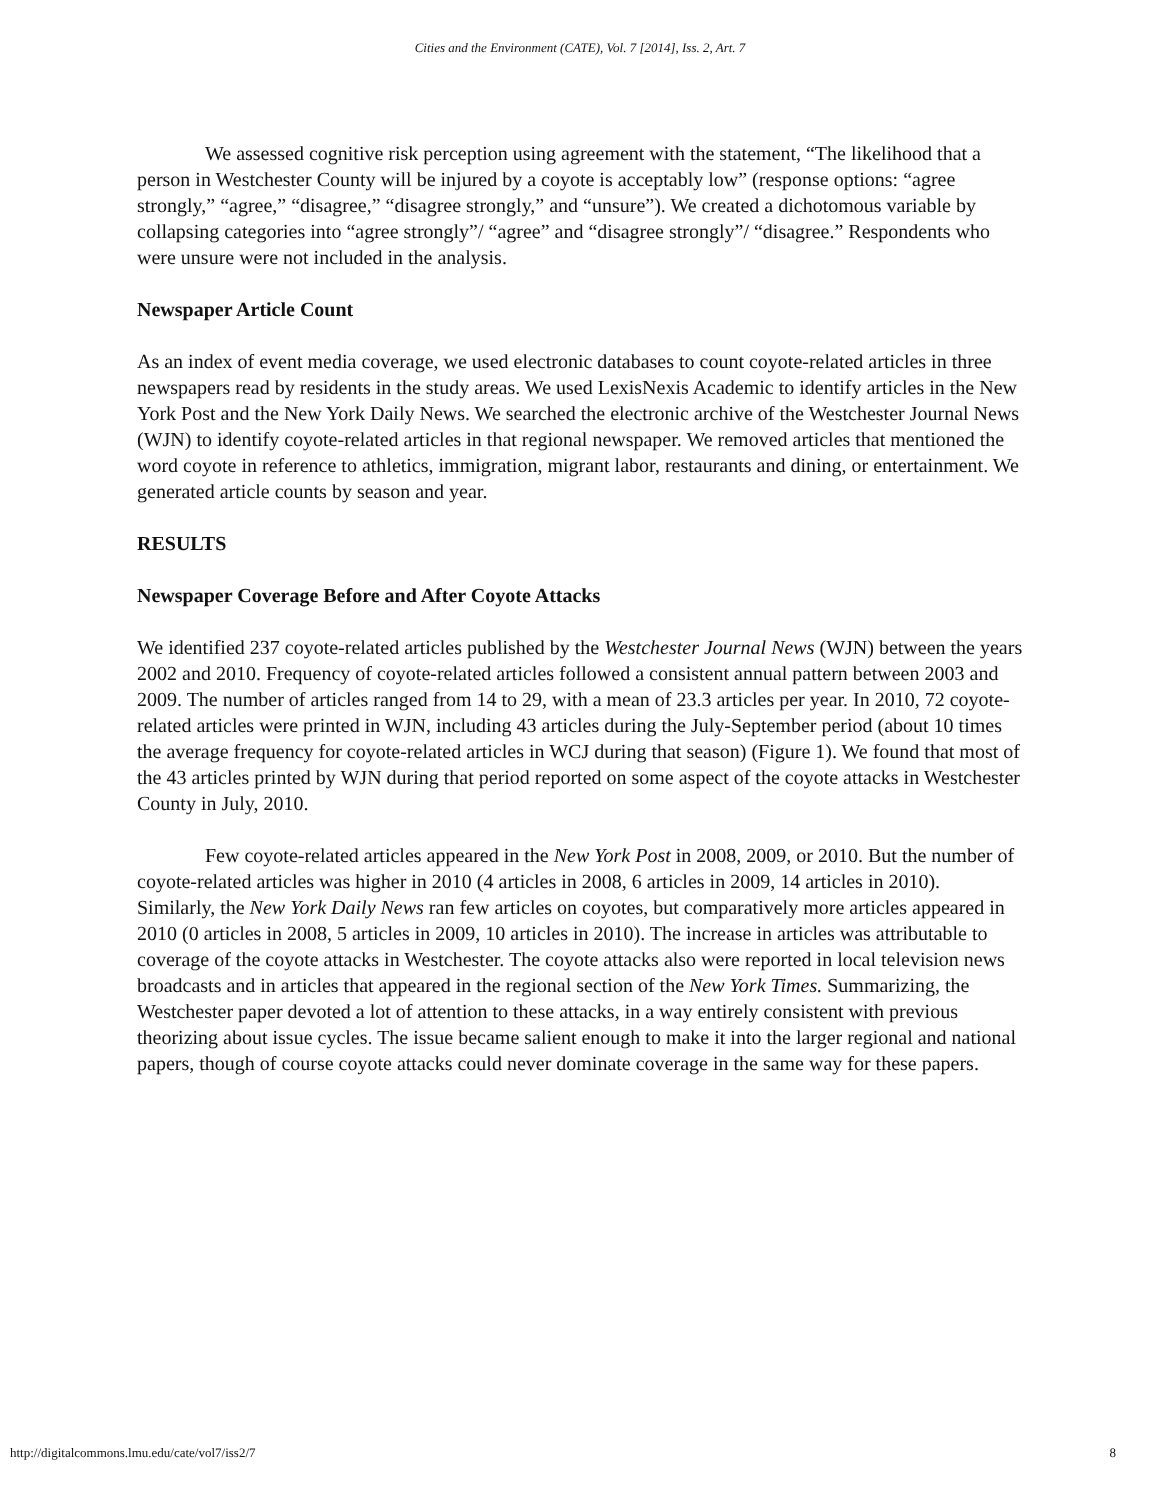Cities and the Environment (CATE), Vol. 7 [2014], Iss. 2, Art. 7
We assessed cognitive risk perception using agreement with the statement, “The likelihood that a person in Westchester County will be injured by a coyote is acceptably low” (response options: “agree strongly,” “agree,” “disagree,” “disagree strongly,” and “unsure”). We created a dichotomous variable by collapsing categories into “agree strongly”/ “agree” and “disagree strongly”/ “disagree.” Respondents who were unsure were not included in the analysis.
Newspaper Article Count
As an index of event media coverage, we used electronic databases to count coyote-related articles in three newspapers read by residents in the study areas. We used LexisNexis Academic to identify articles in the New York Post and the New York Daily News. We searched the electronic archive of the Westchester Journal News (WJN) to identify coyote-related articles in that regional newspaper. We removed articles that mentioned the word coyote in reference to athletics, immigration, migrant labor, restaurants and dining, or entertainment. We generated article counts by season and year.
RESULTS
Newspaper Coverage Before and After Coyote Attacks
We identified 237 coyote-related articles published by the Westchester Journal News (WJN) between the years 2002 and 2010. Frequency of coyote-related articles followed a consistent annual pattern between 2003 and 2009. The number of articles ranged from 14 to 29, with a mean of 23.3 articles per year. In 2010, 72 coyote-related articles were printed in WJN, including 43 articles during the July-September period (about 10 times the average frequency for coyote-related articles in WCJ during that season) (Figure 1). We found that most of the 43 articles printed by WJN during that period reported on some aspect of the coyote attacks in Westchester County in July, 2010.
Few coyote-related articles appeared in the New York Post in 2008, 2009, or 2010. But the number of coyote-related articles was higher in 2010 (4 articles in 2008, 6 articles in 2009, 14 articles in 2010). Similarly, the New York Daily News ran few articles on coyotes, but comparatively more articles appeared in 2010 (0 articles in 2008, 5 articles in 2009, 10 articles in 2010). The increase in articles was attributable to coverage of the coyote attacks in Westchester. The coyote attacks also were reported in local television news broadcasts and in articles that appeared in the regional section of the New York Times. Summarizing, the Westchester paper devoted a lot of attention to these attacks, in a way entirely consistent with previous theorizing about issue cycles. The issue became salient enough to make it into the larger regional and national papers, though of course coyote attacks could never dominate coverage in the same way for these papers.
http://digitalcommons.lmu.edu/cate/vol7/iss2/7 8